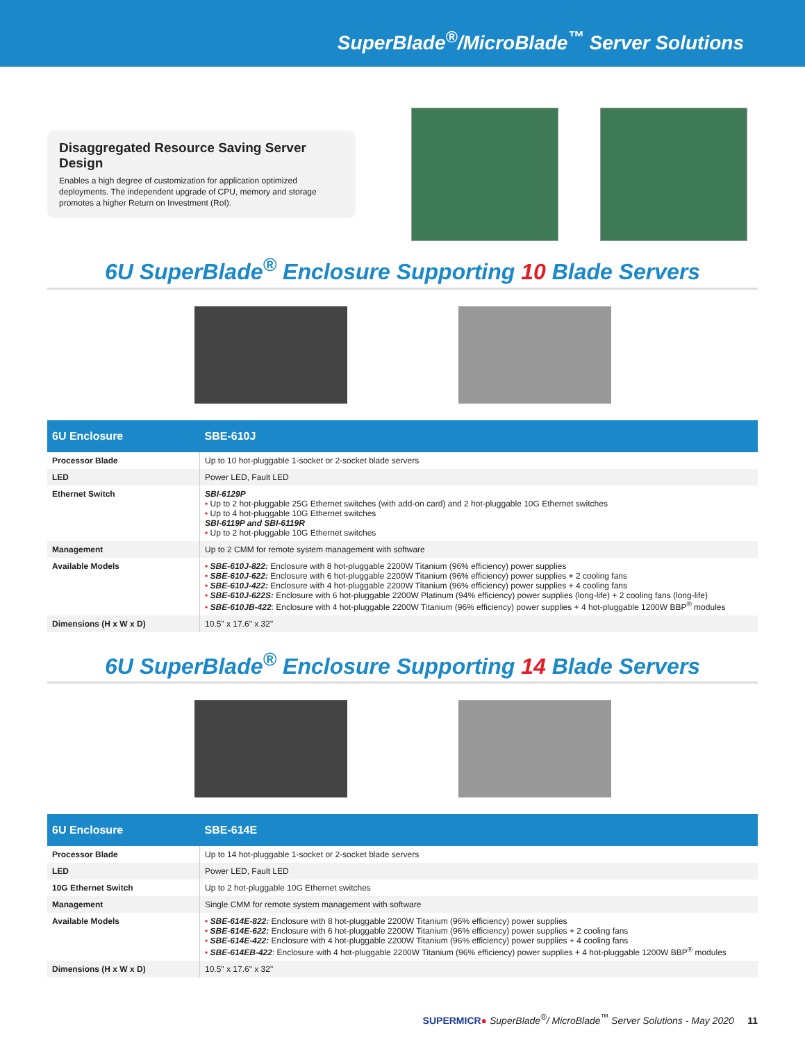SuperBlade<sup>®</sup>/MicroBlade<sup>™</sup> Server Solutions
Disaggregated Resource Saving Server Design
Enables a high degree of customization for application optimized deployments. The independent upgrade of CPU, memory and storage promotes a higher Return on Investment (RoI).
6U SuperBlade<sup>®</sup> Enclosure Supporting 10 Blade Servers
| 6U Enclosure | SBE-610J |
| --- | --- |
| Processor Blade | Up to 10 hot-pluggable 1-socket or 2-socket blade servers |
| LED | Power LED, Fault LED |
| Ethernet Switch | SBI-6129P • Up to 2 hot-pluggable 25G Ethernet switches (with add-on card) and 2 hot-pluggable 10G Ethernet switches • Up to 4 hot-pluggable 10G Ethernet switches SBI-6119P and SBI-6119R • Up to 2 hot-pluggable 10G Ethernet switches |
| Management | Up to 2 CMM for remote system management with software |
| Available Models | • SBE-610J-822: Enclosure with 8 hot-pluggable 2200W Titanium (96% efficiency) power supplies • SBE-610J-622: Enclosure with 6 hot-pluggable 2200W Titanium (96% efficiency) power supplies + 2 cooling fans • SBE-610J-422: Enclosure with 4 hot-pluggable 2200W Titanium (96% efficiency) power supplies + 4 cooling fans • SBE-610J-622S: Enclosure with 6 hot-pluggable 2200W Platinum (94% efficiency) power supplies (long-life) + 2 cooling fans (long-life) • SBE-610JB-422 : Enclosure with 4 hot-pluggable 2200W Titanium (96% efficiency) power supplies + 4 hot-pluggable 1200W BBP<sup>®</sup> modules |
| Dimensions (H x W x D) | 10.5" x 17.6" x 32" |
6U SuperBlade<sup>®</sup> Enclosure Supporting 14 Blade Servers
| 6U Enclosure | SBE-614E |
| --- | --- |
| Processor Blade | Up to 14 hot-pluggable 1-socket or 2-socket blade servers |
| LED | Power LED, Fault LED |
| 10G Ethernet Switch | Up to 2 hot-pluggable 10G Ethernet switches |
| Management | Single CMM for remote system management with software |
| Available Models | • SBE-614E-822: Enclosure with 8 hot-pluggable 2200W Titanium (96% efficiency) power supplies • SBE-614E-622: Enclosure with 6 hot-pluggable 2200W Titanium (96% efficiency) power supplies + 2 cooling fans • SBE-614E-422: Enclosure with 4 hot-pluggable 2200W Titanium (96% efficiency) power supplies + 4 cooling fans • SBE-614EB-422 : Enclosure with 4 hot-pluggable 2200W Titanium (96% efficiency) power supplies + 4 hot-pluggable 1200W BBP<sup>®</sup> modules |
| Dimensions (H x W x D) | 10.5" x 17.6" x 32" |
SUPERMICR● SuperBlade<sup>®</sup>/ MicroBlade<sup>™</sup> Server Solutions - May 2020 11